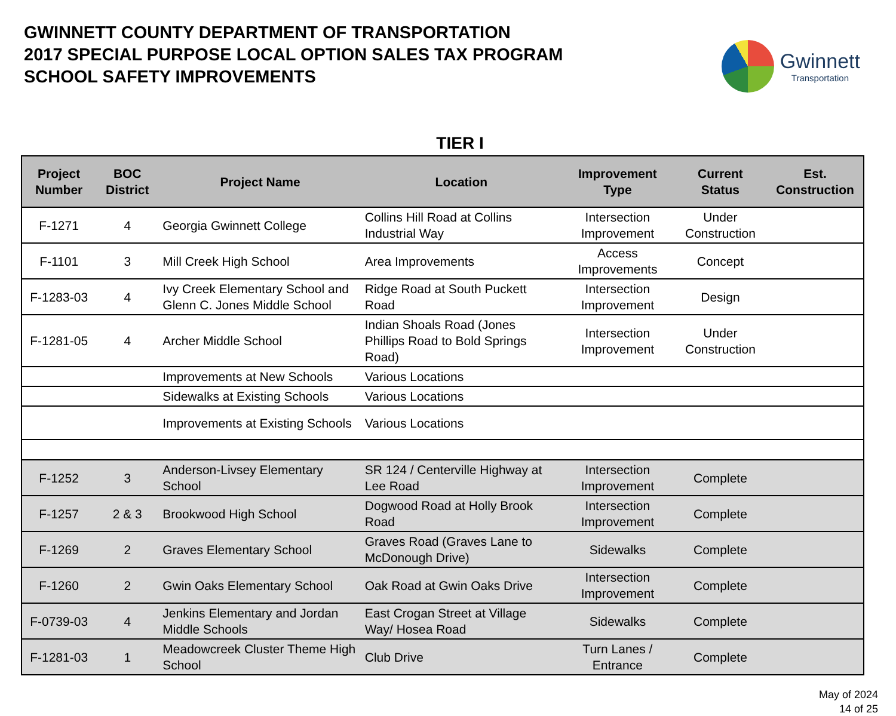GWINNETT COUNTY DEPARTMENT OF TRANSPORTATION
2017 SPECIAL PURPOSE LOCAL OPTION SALES TAX PROGRAM
SCHOOL SAFETY IMPROVEMENTS
Gwinnett
Transportation
TIER I
| Project Number | BOC District | Project Name | Location | Improvement Type | Current Status | Est. Construction |
| --- | --- | --- | --- | --- | --- | --- |
| F-1271 | 4 | Georgia Gwinnett College | Collins Hill Road at Collins Industrial Way | Intersection Improvement | Under Construction | |
| F-1101 | 3 | Mill Creek High School | Area Improvements | Access Improvements | Concept | |
| F-1283-03 | 4 | Ivy Creek Elementary School and Glenn C. Jones Middle School | Ridge Road at South Puckett Road | Intersection Improvement | Design | |
| F-1281-05 | 4 | Archer Middle School | Indian Shoals Road (Jones Phillips Road to Bold Springs Road) | Intersection Improvement | Under Construction | |
| | | Improvements at New Schools | Various Locations | | | |
| | | Sidewalks at Existing Schools | Various Locations | | | |
| | | Improvements at Existing Schools | Various Locations | | | |
| F-1252 | 3 | Anderson-Livsey Elementary School | SR 124 / Centerville Highway at Lee Road | Intersection Improvement | Complete | |
| F-1257 | 2 & 3 | Brookwood High School | Dogwood Road at Holly Brook Road | Intersection Improvement | Complete | |
| F-1269 | 2 | Graves Elementary School | Graves Road (Graves Lane to McDonough Drive) | Sidewalks | Complete | |
| F-1260 | 2 | Gwin Oaks Elementary School | Oak Road at Gwin Oaks Drive | Intersection Improvement | Complete | |
| F-0739-03 | 4 | Jenkins Elementary and Jordan Middle Schools | East Crogan Street at Village Way/ Hosea Road | Sidewalks | Complete | |
| F-1281-03 | 1 | Meadowcreek Cluster Theme High School | Club Drive | Turn Lanes / Entrance | Complete | |
May of 2024
14 of 25